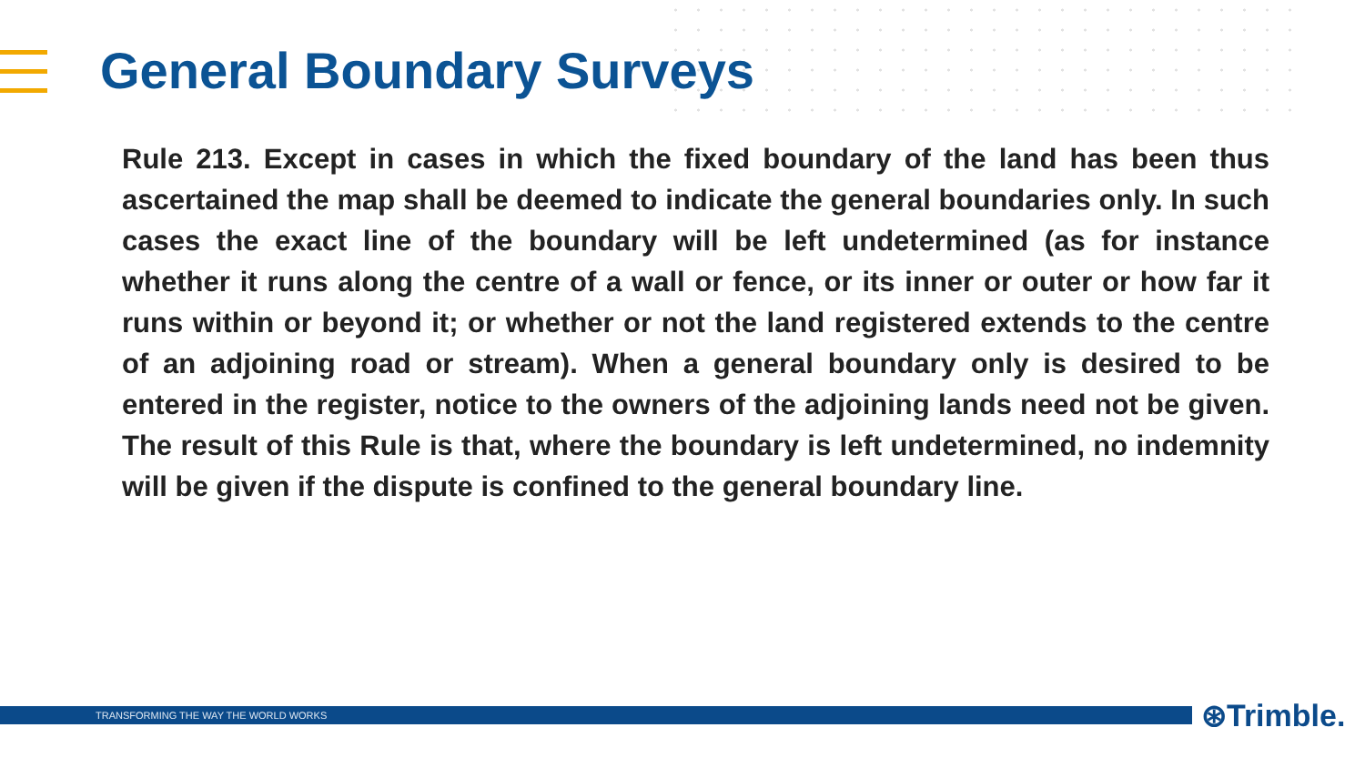General Boundary Surveys
Rule 213. Except in cases in which the fixed boundary of the land has been thus ascertained the map shall be deemed to indicate the general boundaries only. In such cases the exact line of the boundary will be left undetermined (as for instance whether it runs along the centre of a wall or fence, or its inner or outer or how far it runs within or beyond it; or whether or not the land registered extends to the centre of an adjoining road or stream). When a general boundary only is desired to be entered in the register, notice to the owners of the adjoining lands need not be given. The result of this Rule is that, where the boundary is left undetermined, no indemnity will be given if the dispute is confined to the general boundary line.
TRANSFORMING THE WAY THE WORLD WORKS ⊛Trimble.